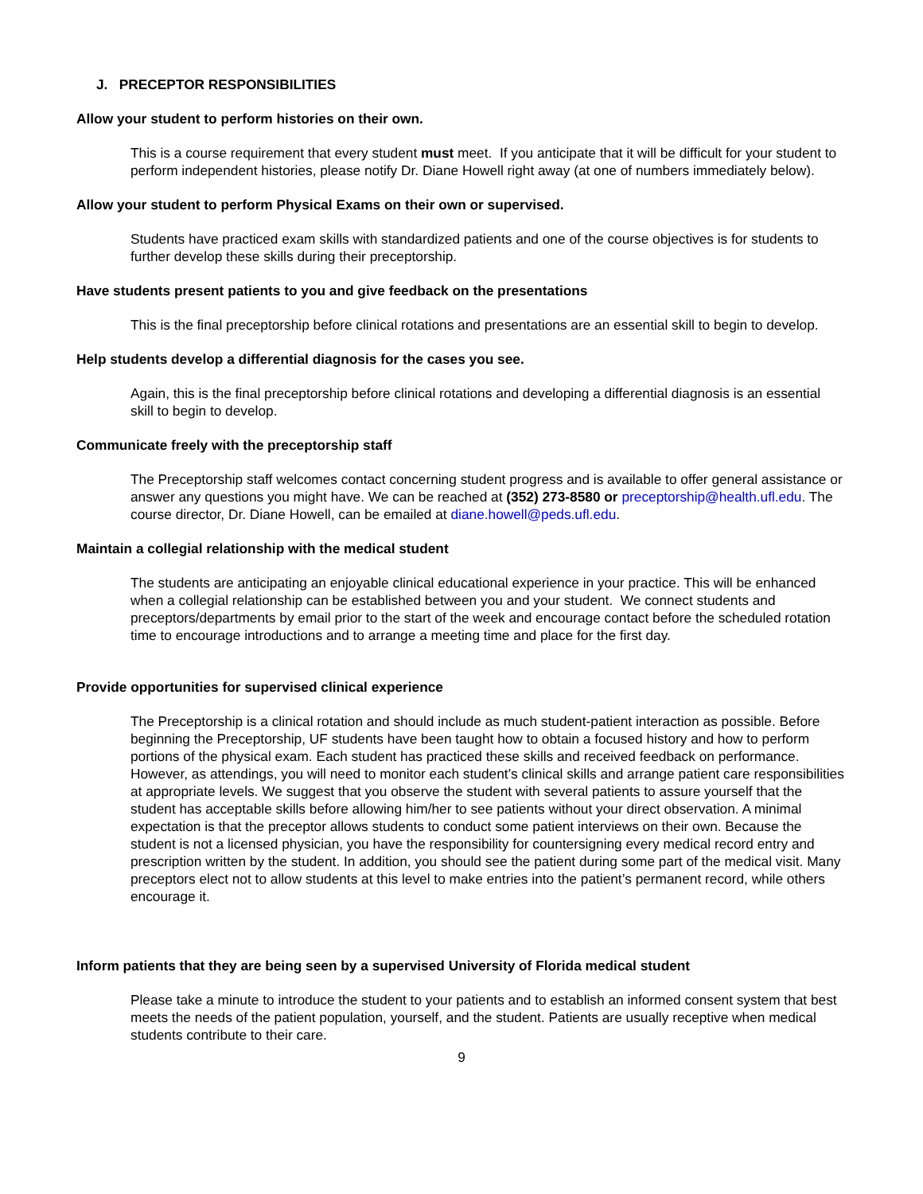J. PRECEPTOR RESPONSIBILITIES
Allow your student to perform histories on their own.
This is a course requirement that every student must meet. If you anticipate that it will be difficult for your student to perform independent histories, please notify Dr. Diane Howell right away (at one of numbers immediately below).
Allow your student to perform Physical Exams on their own or supervised.
Students have practiced exam skills with standardized patients and one of the course objectives is for students to further develop these skills during their preceptorship.
Have students present patients to you and give feedback on the presentations
This is the final preceptorship before clinical rotations and presentations are an essential skill to begin to develop.
Help students develop a differential diagnosis for the cases you see.
Again, this is the final preceptorship before clinical rotations and developing a differential diagnosis is an essential skill to begin to develop.
Communicate freely with the preceptorship staff
The Preceptorship staff welcomes contact concerning student progress and is available to offer general assistance or answer any questions you might have. We can be reached at (352) 273-8580 or preceptorship@health.ufl.edu. The course director, Dr. Diane Howell, can be emailed at diane.howell@peds.ufl.edu.
Maintain a collegial relationship with the medical student
The students are anticipating an enjoyable clinical educational experience in your practice. This will be enhanced when a collegial relationship can be established between you and your student. We connect students and preceptors/departments by email prior to the start of the week and encourage contact before the scheduled rotation time to encourage introductions and to arrange a meeting time and place for the first day.
Provide opportunities for supervised clinical experience
The Preceptorship is a clinical rotation and should include as much student-patient interaction as possible. Before beginning the Preceptorship, UF students have been taught how to obtain a focused history and how to perform portions of the physical exam. Each student has practiced these skills and received feedback on performance. However, as attendings, you will need to monitor each student’s clinical skills and arrange patient care responsibilities at appropriate levels. We suggest that you observe the student with several patients to assure yourself that the student has acceptable skills before allowing him/her to see patients without your direct observation. A minimal expectation is that the preceptor allows students to conduct some patient interviews on their own. Because the student is not a licensed physician, you have the responsibility for countersigning every medical record entry and prescription written by the student. In addition, you should see the patient during some part of the medical visit. Many preceptors elect not to allow students at this level to make entries into the patient’s permanent record, while others encourage it.
Inform patients that they are being seen by a supervised University of Florida medical student
Please take a minute to introduce the student to your patients and to establish an informed consent system that best meets the needs of the patient population, yourself, and the student. Patients are usually receptive when medical students contribute to their care.
9